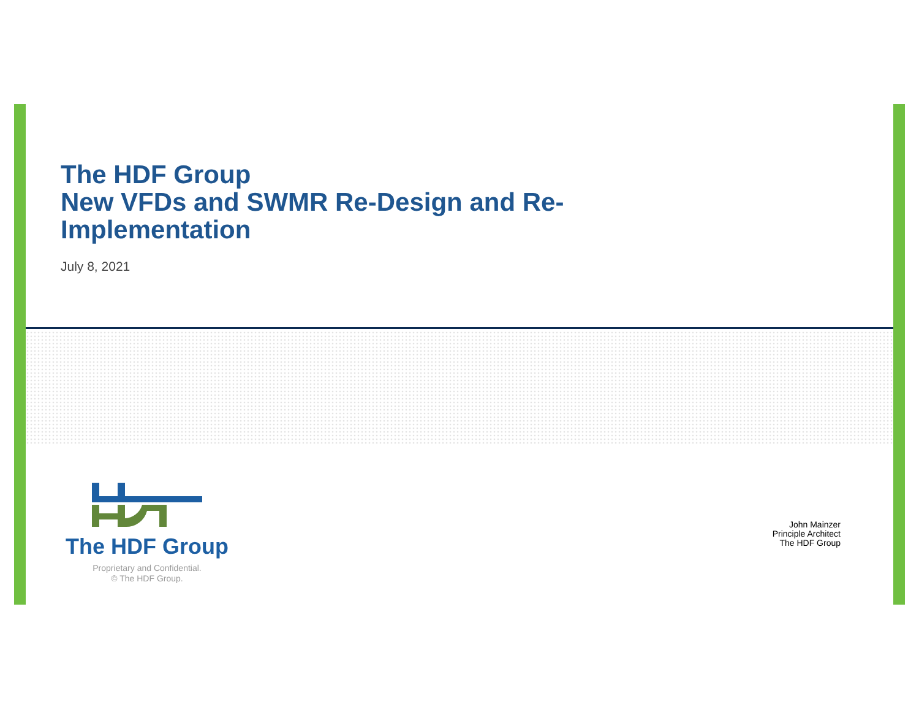The HDF Group
New VFDs and SWMR Re-Design and Re-Implementation
July 8, 2021
The HDF Group
Proprietary and Confidential.
© The HDF Group.
John Mainzer
Principle Architect
The HDF Group